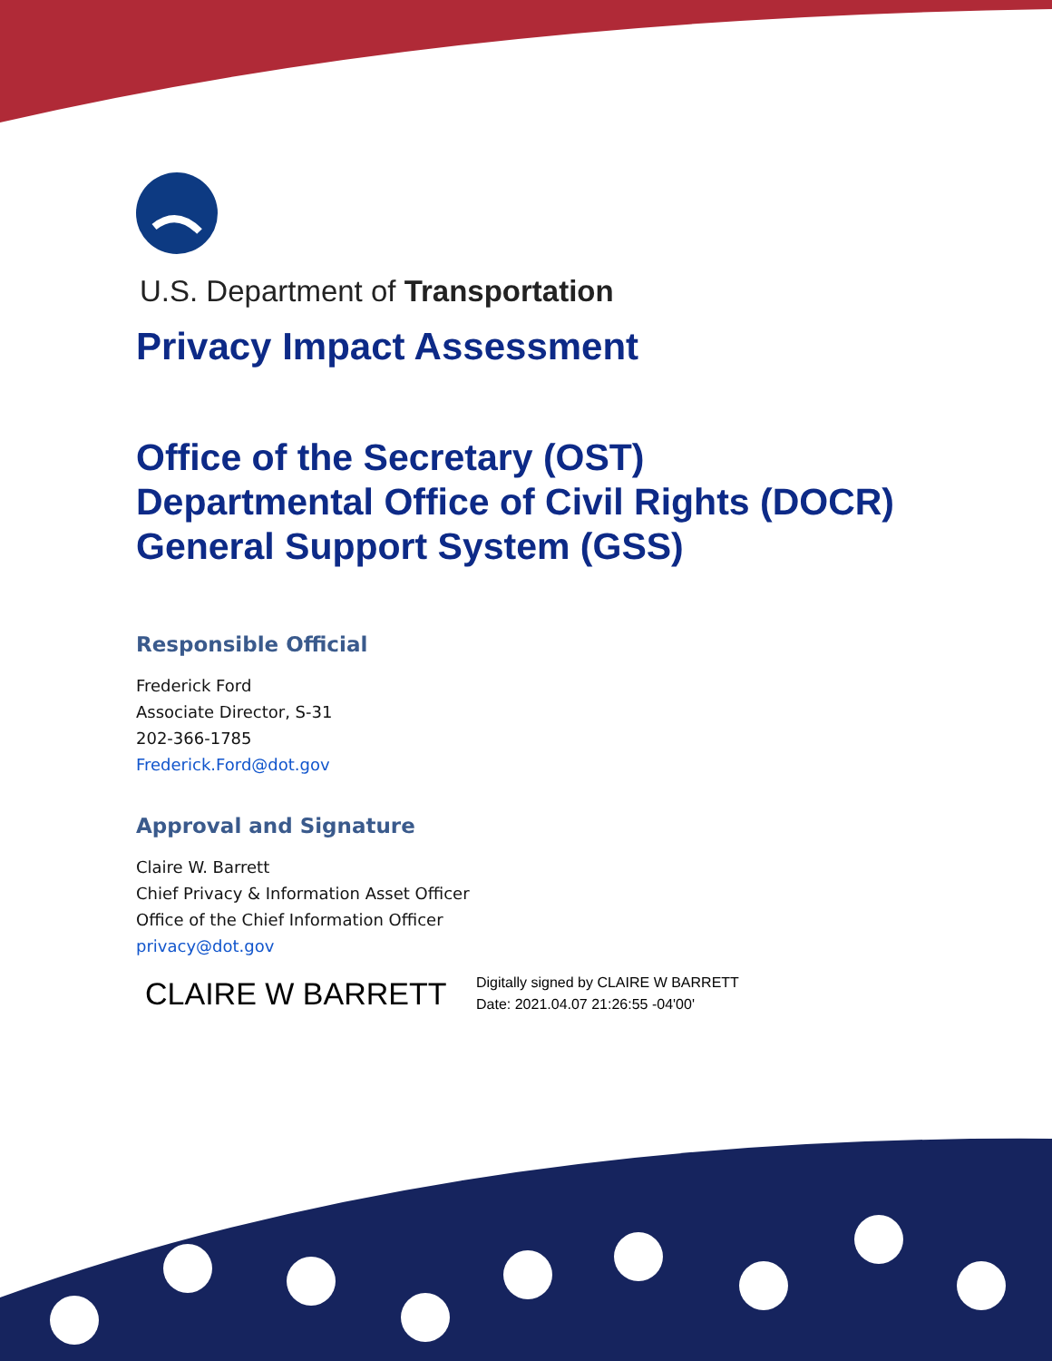U.S. Department of Transportation
Privacy Impact Assessment
Office of the Secretary (OST)
Departmental Office of Civil Rights (DOCR)
General Support System (GSS)
Responsible Official
Frederick Ford
Associate Director, S-31
202-366-1785
Frederick.Ford@dot.gov
Approval and Signature
Claire W. Barrett
Chief Privacy & Information Asset Officer
Office of the Chief Information Officer
privacy@dot.gov
CLAIRE W BARRETT
Digitally signed by CLAIRE W BARRETT
Date: 2021.04.07 21:26:55 -04'00'